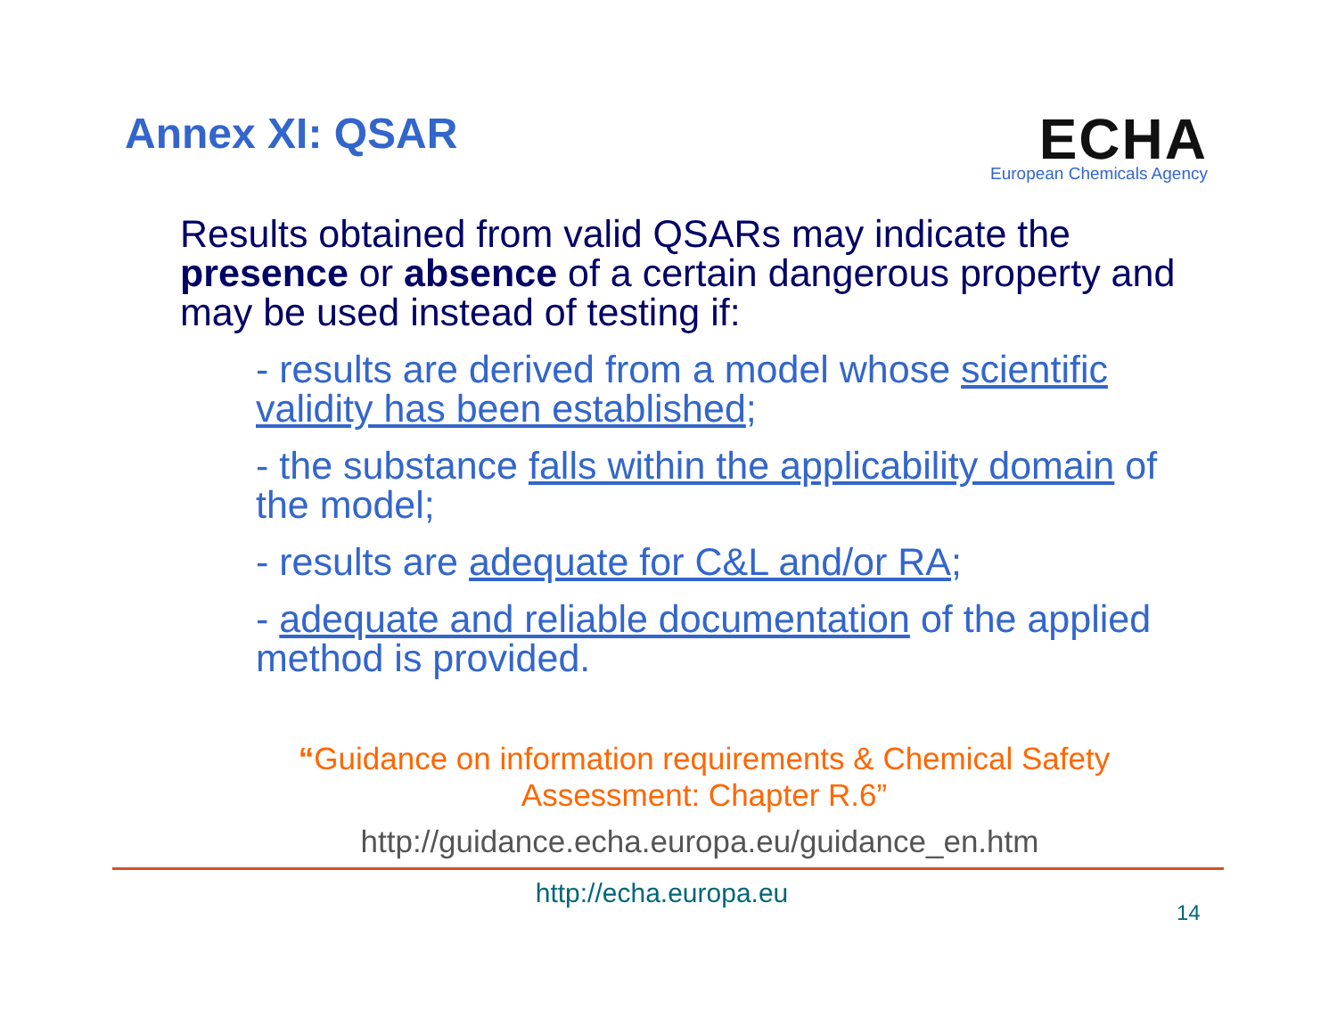Annex XI: QSAR
ECHA
European Chemicals Agency
Results obtained from valid QSARs may indicate the presence or absence of a certain dangerous property and may be used instead of testing if:
- results are derived from a model whose scientific validity has been established;
- the substance falls within the applicability domain of the model;
- results are adequate for C&L and/or RA;
- adequate and reliable documentation of the applied method is provided.
“Guidance on information requirements & Chemical Safety Assessment: Chapter R.6”
http://guidance.echa.europa.eu/guidance_en.htm
http://echa.europa.eu
14